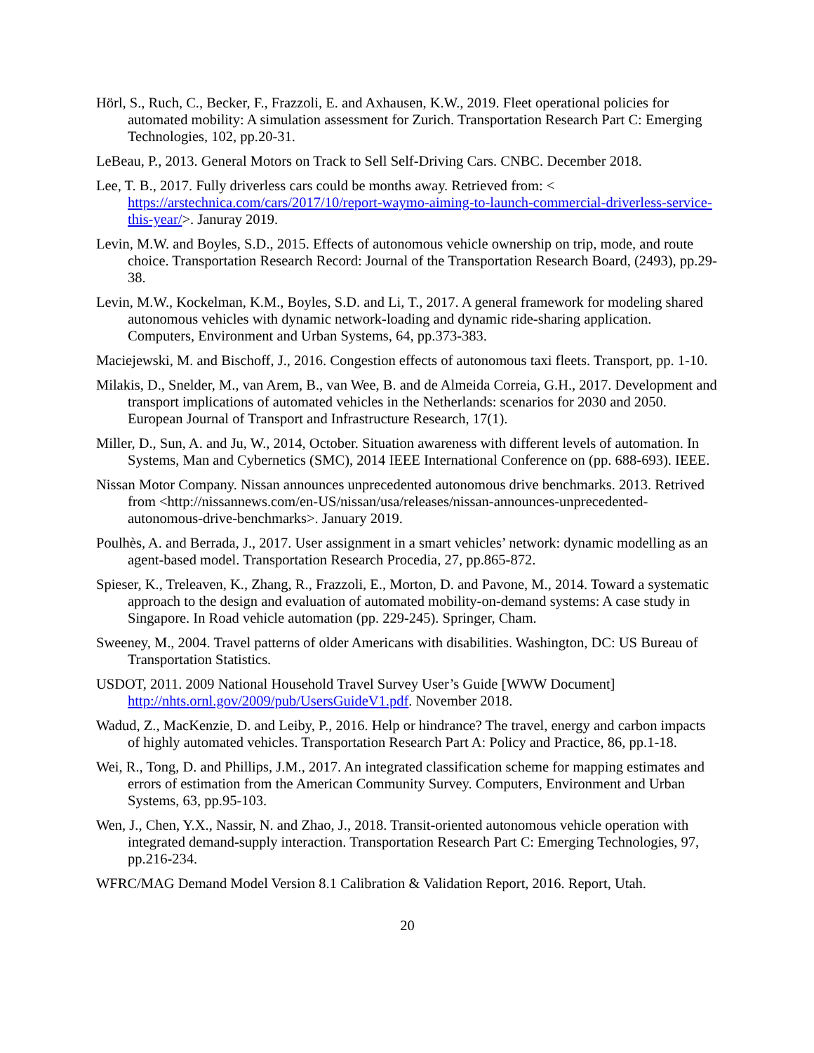Hörl, S., Ruch, C., Becker, F., Frazzoli, E. and Axhausen, K.W., 2019. Fleet operational policies for automated mobility: A simulation assessment for Zurich. Transportation Research Part C: Emerging Technologies, 102, pp.20-31.
LeBeau, P., 2013. General Motors on Track to Sell Self-Driving Cars. CNBC. December 2018.
Lee, T. B., 2017. Fully driverless cars could be months away. Retrieved from: < https://arstechnica.com/cars/2017/10/report-waymo-aiming-to-launch-commercial-driverless-service-this-year/>. Januray 2019.
Levin, M.W. and Boyles, S.D., 2015. Effects of autonomous vehicle ownership on trip, mode, and route choice. Transportation Research Record: Journal of the Transportation Research Board, (2493), pp.29-38.
Levin, M.W., Kockelman, K.M., Boyles, S.D. and Li, T., 2017. A general framework for modeling shared autonomous vehicles with dynamic network-loading and dynamic ride-sharing application. Computers, Environment and Urban Systems, 64, pp.373-383.
Maciejewski, M. and Bischoff, J., 2016. Congestion effects of autonomous taxi fleets. Transport, pp. 1-10.
Milakis, D., Snelder, M., van Arem, B., van Wee, B. and de Almeida Correia, G.H., 2017. Development and transport implications of automated vehicles in the Netherlands: scenarios for 2030 and 2050. European Journal of Transport and Infrastructure Research, 17(1).
Miller, D., Sun, A. and Ju, W., 2014, October. Situation awareness with different levels of automation. In Systems, Man and Cybernetics (SMC), 2014 IEEE International Conference on (pp. 688-693). IEEE.
Nissan Motor Company. Nissan announces unprecedented autonomous drive benchmarks. 2013. Retrived from <http://nissannews.com/en-US/nissan/usa/releases/nissan-announces-unprecedented-autonomous-drive-benchmarks>. January 2019.
Poulhès, A. and Berrada, J., 2017. User assignment in a smart vehicles’ network: dynamic modelling as an agent-based model. Transportation Research Procedia, 27, pp.865-872.
Spieser, K., Treleaven, K., Zhang, R., Frazzoli, E., Morton, D. and Pavone, M., 2014. Toward a systematic approach to the design and evaluation of automated mobility-on-demand systems: A case study in Singapore. In Road vehicle automation (pp. 229-245). Springer, Cham.
Sweeney, M., 2004. Travel patterns of older Americans with disabilities. Washington, DC: US Bureau of Transportation Statistics.
USDOT, 2011. 2009 National Household Travel Survey User’s Guide [WWW Document] http://nhts.ornl.gov/2009/pub/UsersGuideV1.pdf. November 2018.
Wadud, Z., MacKenzie, D. and Leiby, P., 2016. Help or hindrance? The travel, energy and carbon impacts of highly automated vehicles. Transportation Research Part A: Policy and Practice, 86, pp.1-18.
Wei, R., Tong, D. and Phillips, J.M., 2017. An integrated classification scheme for mapping estimates and errors of estimation from the American Community Survey. Computers, Environment and Urban Systems, 63, pp.95-103.
Wen, J., Chen, Y.X., Nassir, N. and Zhao, J., 2018. Transit-oriented autonomous vehicle operation with integrated demand-supply interaction. Transportation Research Part C: Emerging Technologies, 97, pp.216-234.
WFRC/MAG Demand Model Version 8.1 Calibration & Validation Report, 2016. Report, Utah.
20